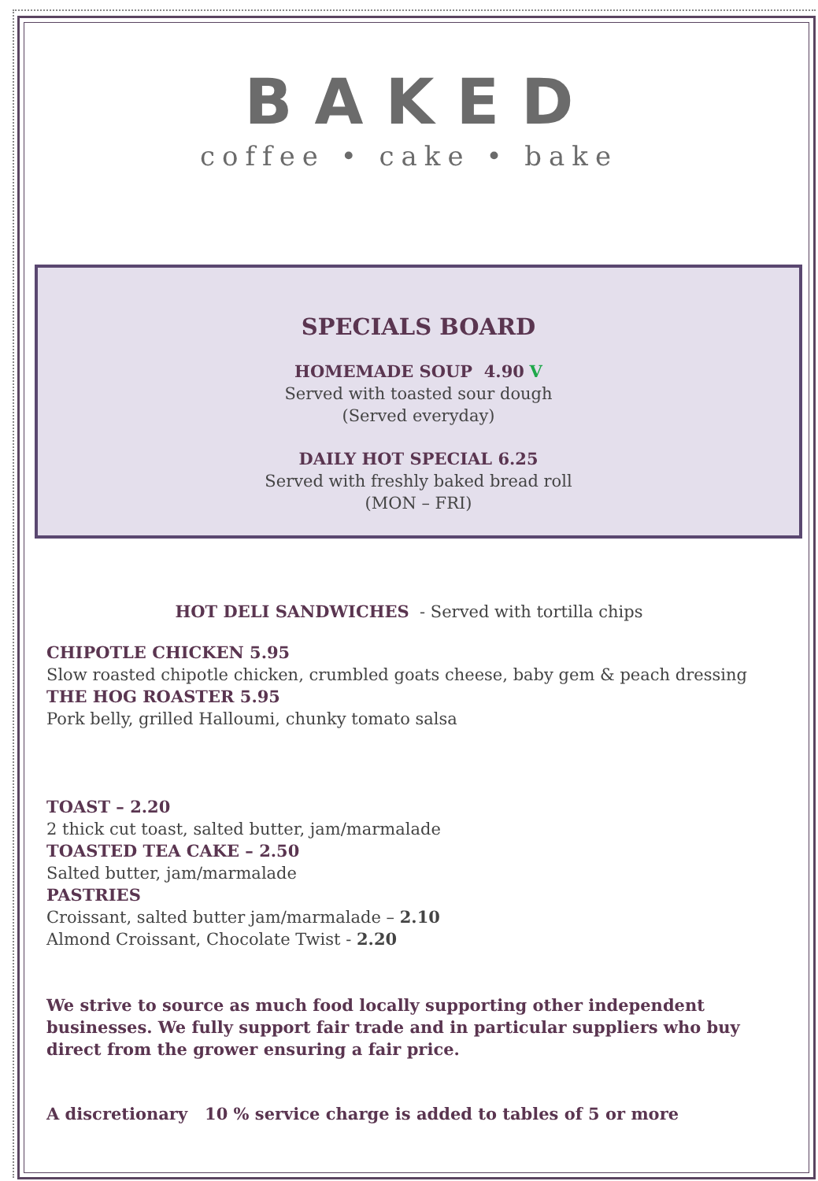BAKED
coffee • cake • bake
SPECIALS BOARD
HOMEMADE SOUP 4.90 V
Served with toasted sour dough
(Served everyday)
DAILY HOT SPECIAL 6.25
Served with freshly baked bread roll
(MON – FRI)
HOT DELI SANDWICHES - Served with tortilla chips
CHIPOTLE CHICKEN 5.95
Slow roasted chipotle chicken, crumbled goats cheese, baby gem & peach dressing
THE HOG ROASTER 5.95
Pork belly, grilled Halloumi, chunky tomato salsa
TOAST – 2.20
2 thick cut toast, salted butter, jam/marmalade
TOASTED TEA CAKE – 2.50
Salted butter, jam/marmalade
PASTRIES
Croissant, salted butter jam/marmalade – 2.10
Almond Croissant, Chocolate Twist - 2.20
We strive to source as much food locally supporting other independent businesses. We fully support fair trade and in particular suppliers who buy direct from the grower ensuring a fair price.
A discretionary 10 % service charge is added to tables of 5 or more